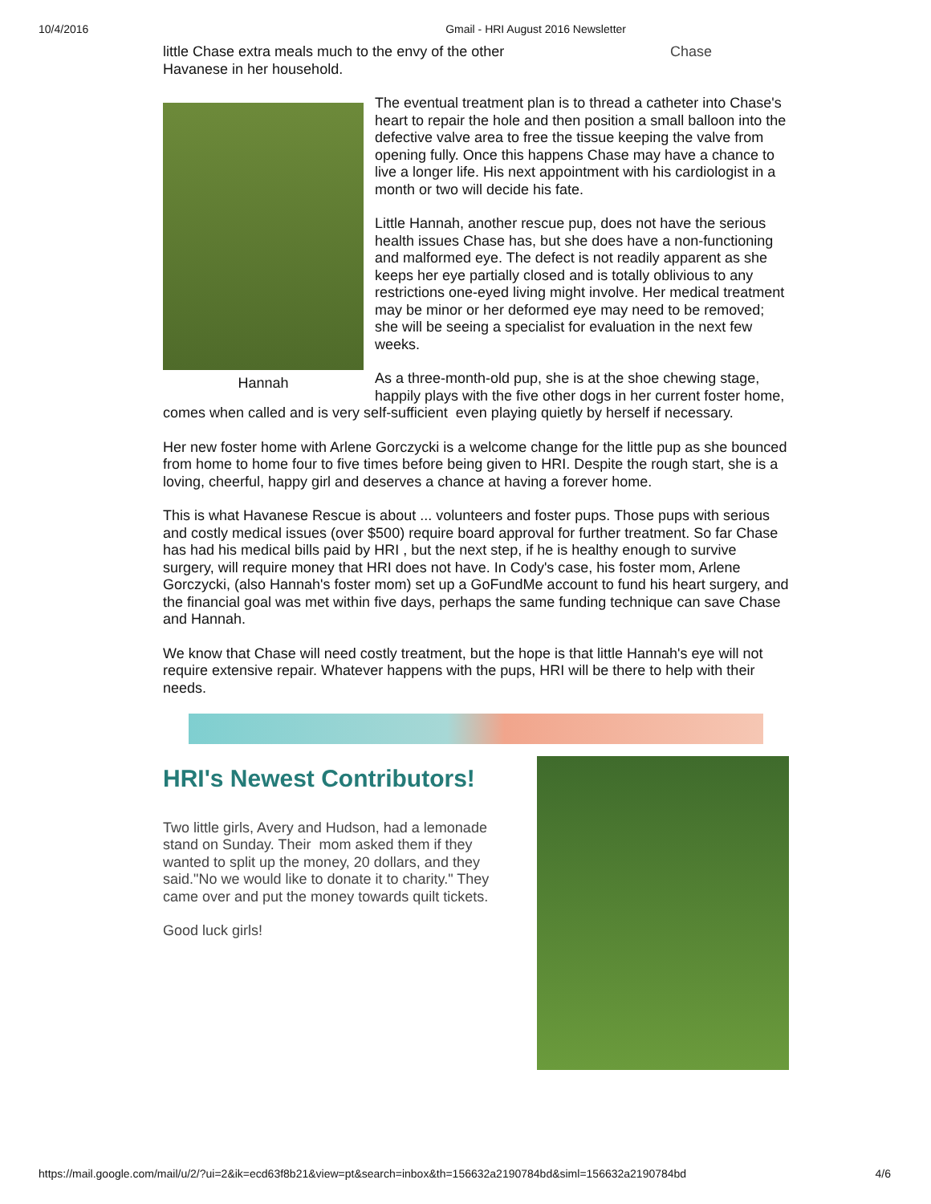10/4/2016 Gmail - HRI August 2016 Newsletter
little Chase extra meals much to the envy of the other Havanese in her household.
Chase
Hannah
The eventual treatment plan is to thread a catheter into Chase's heart to repair the hole and then position a small balloon into the defective valve area to free the tissue keeping the valve from opening fully. Once this happens Chase may have a chance to live a longer life. His next appointment with his cardiologist in a month or two will decide his fate.
Little Hannah, another rescue pup, does not have the serious health issues Chase has, but she does have a non-functioning and malformed eye. The defect is not readily apparent as she keeps her eye partially closed and is totally oblivious to any restrictions one-eyed living might involve. Her medical treatment may be minor or her deformed eye may need to be removed; she will be seeing a specialist for evaluation in the next few weeks.
As a three-month-old pup, she is at the shoe chewing stage, happily plays with the five other dogs in her current foster home, comes when called and is very self-sufficient even playing quietly by herself if necessary.
Her new foster home with Arlene Gorczycki is a welcome change for the little pup as she bounced from home to home four to five times before being given to HRI. Despite the rough start, she is a loving, cheerful, happy girl and deserves a chance at having a forever home.
This is what Havanese Rescue is about ... volunteers and foster pups. Those pups with serious and costly medical issues (over $500) require board approval for further treatment. So far Chase has had his medical bills paid by HRI , but the next step, if he is healthy enough to survive surgery, will require money that HRI does not have. In Cody's case, his foster mom, Arlene Gorczycki, (also Hannah's foster mom) set up a GoFundMe account to fund his heart surgery, and the financial goal was met within five days, perhaps the same funding technique can save Chase and Hannah.
We know that Chase will need costly treatment, but the hope is that little Hannah's eye will not require extensive repair. Whatever happens with the pups, HRI will be there to help with their needs.
HRI's Newest Contributors!
Two little girls, Avery and Hudson, had a lemonade stand on Sunday. Their mom asked them if they wanted to split up the money, 20 dollars, and they said."No we would like to donate it to charity." They came over and put the money towards quilt tickets.
Good luck girls!
https://mail.google.com/mail/u/2/?ui=2&ik=ecd63f8b21&view=pt&search=inbox&th=156632a2190784bd&siml=156632a2190784bd 4/6